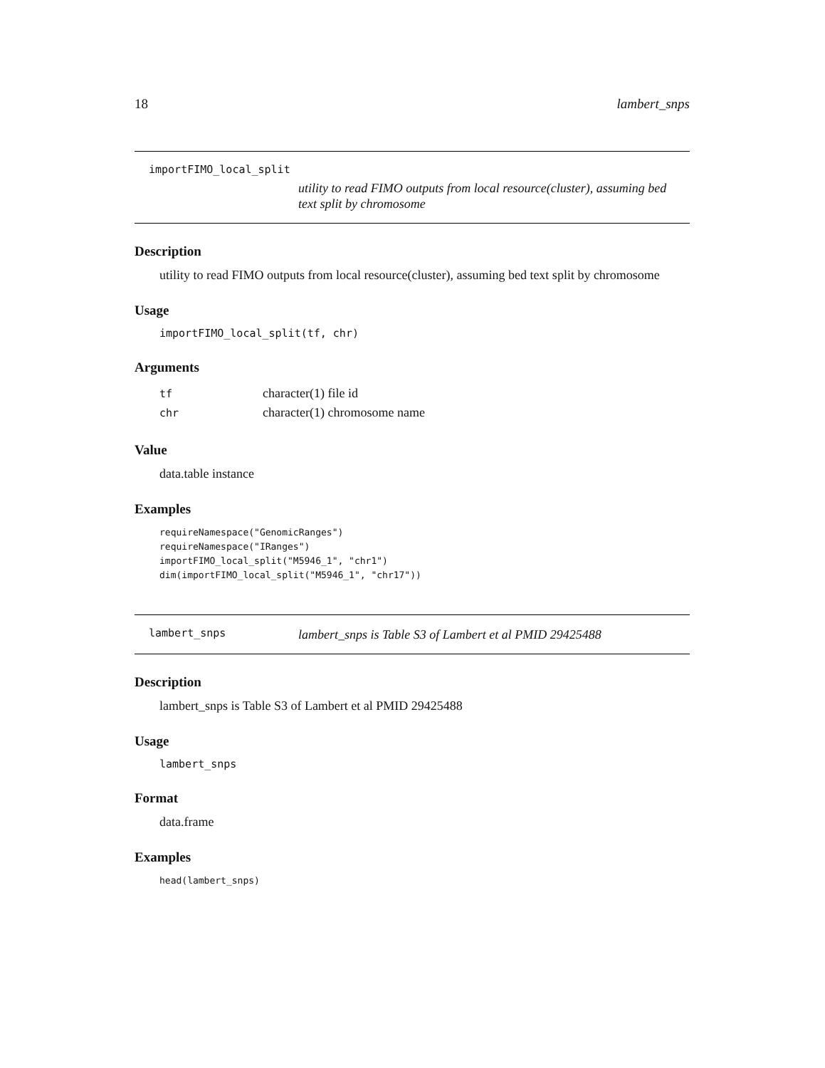18 lambert_snps
importFIMO_local_split utility to read FIMO outputs from local resource(cluster), assuming bed text split by chromosome
Description
utility to read FIMO outputs from local resource(cluster), assuming bed text split by chromosome
Usage
importFIMO_local_split(tf, chr)
Arguments
| tf | character(1) file id |
| chr | character(1) chromosome name |
Value
data.table instance
Examples
requireNamespace("GenomicRanges")
requireNamespace("IRanges")
importFIMO_local_split("M5946_1", "chr1")
dim(importFIMO_local_split("M5946_1", "chr17"))
lambert_snps lambert_snps is Table S3 of Lambert et al PMID 29425488
Description
lambert_snps is Table S3 of Lambert et al PMID 29425488
Usage
lambert_snps
Format
data.frame
Examples
head(lambert_snps)